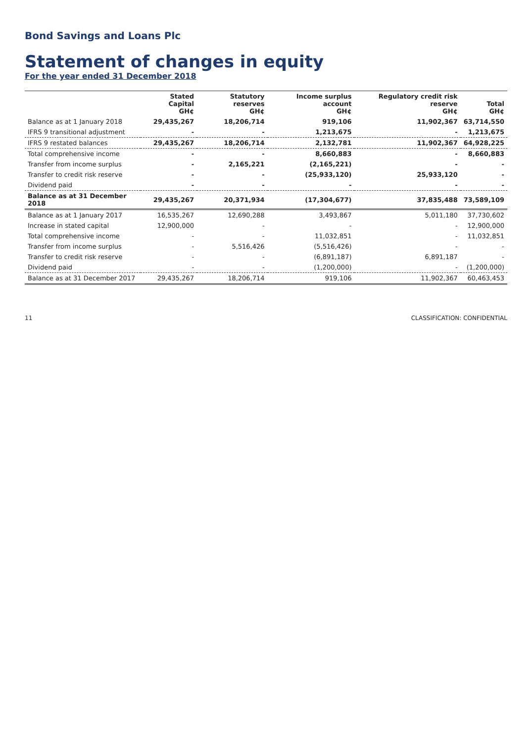Bond Savings and Loans Plc
Statement of changes in equity
For the year ended 31 December 2018
| | Stated Capital GH¢ | Statutory reserves GH¢ | Income surplus account GH¢ | Regulatory credit risk reserve GH¢ | Total GH¢ |
| --- | --- | --- | --- | --- | --- |
| Balance as at 1 January 2018 | 29,435,267 | 18,206,714 | 919,106 | 11,902,367 | 63,714,550 |
| IFRS 9 transitional adjustment | - | - | 1,213,675 | - | 1,213,675 |
| IFRS 9 restated balances | 29,435,267 | 18,206,714 | 2,132,781 | 11,902,367 | 64,928,225 |
| Total comprehensive income | - | - | 8,660,883 | - | 8,660,883 |
| Transfer from income surplus | - | 2,165,221 | (2,165,221) | - | - |
| Transfer to credit risk reserve | - | - | (25,933,120) | 25,933,120 | - |
| Dividend paid | - | - | - | - | - |
| Balance as at 31 December 2018 | 29,435,267 | 20,371,934 | (17,304,677) | 37,835,488 | 73,589,109 |
| Balance as at 1 January 2017 | 16,535,267 | 12,690,288 | 3,493,867 | 5,011,180 | 37,730,602 |
| Increase in stated capital | 12,900,000 | - | - | - | 12,900,000 |
| Total comprehensive income | - | - | 11,032,851 | - | 11,032,851 |
| Transfer from income surplus | - | 5,516,426 | (5,516,426) | - | - |
| Transfer to credit risk reserve | - | - | (6,891,187) | 6,891,187 | - |
| Dividend paid | - | - | (1,200,000) | - | (1,200,000) |
| Balance as at 31 December 2017 | 29,435,267 | 18,206,714 | 919,106 | 11,902,367 | 60,463,453 |
11 CLASSIFICATION: CONFIDENTIAL